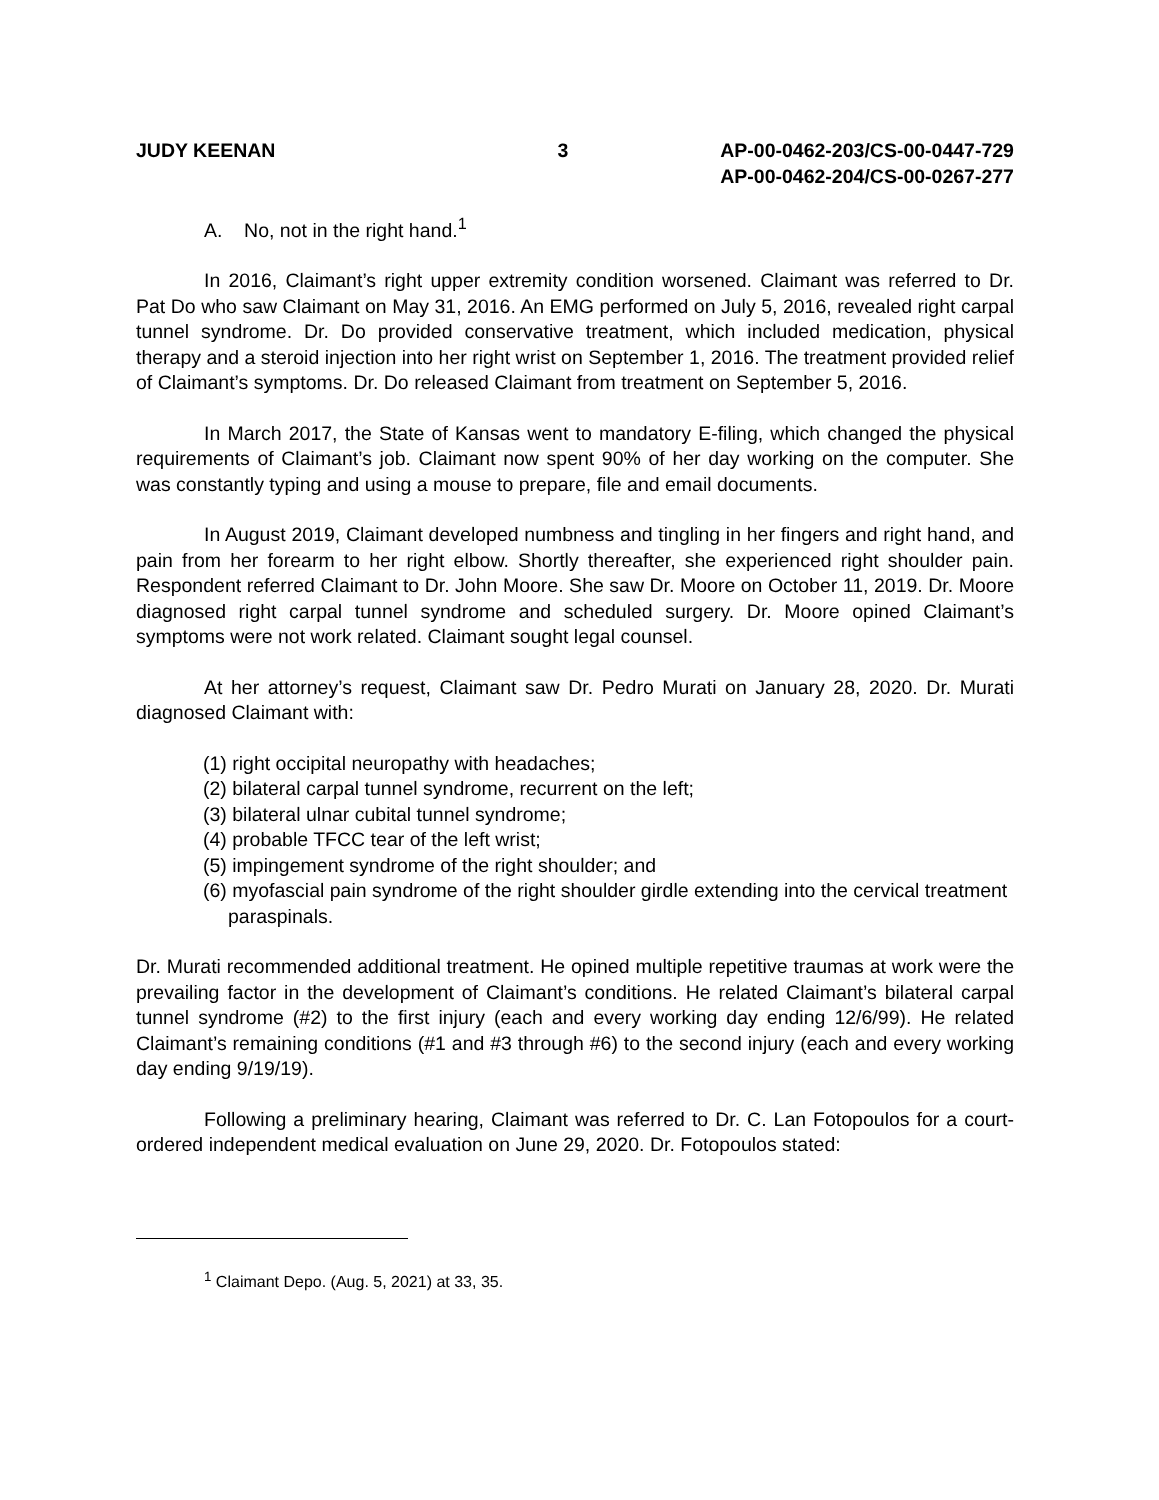JUDY KEENAN 3 AP-00-0462-203/CS-00-0447-729
AP-00-0462-204/CS-00-0267-277
A. No, not in the right hand.<sup>1</sup>
In 2016, Claimant’s right upper extremity condition worsened. Claimant was referred to Dr. Pat Do who saw Claimant on May 31, 2016. An EMG performed on July 5, 2016, revealed right carpal tunnel syndrome. Dr. Do provided conservative treatment, which included medication, physical therapy and a steroid injection into her right wrist on September 1, 2016. The treatment provided relief of Claimant’s symptoms. Dr. Do released Claimant from treatment on September 5, 2016.
In March 2017, the State of Kansas went to mandatory E-filing, which changed the physical requirements of Claimant’s job. Claimant now spent 90% of her day working on the computer. She was constantly typing and using a mouse to prepare, file and email documents.
In August 2019, Claimant developed numbness and tingling in her fingers and right hand, and pain from her forearm to her right elbow. Shortly thereafter, she experienced right shoulder pain. Respondent referred Claimant to Dr. John Moore. She saw Dr. Moore on October 11, 2019. Dr. Moore diagnosed right carpal tunnel syndrome and scheduled surgery. Dr. Moore opined Claimant’s symptoms were not work related. Claimant sought legal counsel.
At her attorney’s request, Claimant saw Dr. Pedro Murati on January 28, 2020. Dr. Murati diagnosed Claimant with:
(1) right occipital neuropathy with headaches;
(2) bilateral carpal tunnel syndrome, recurrent on the left;
(3) bilateral ulnar cubital tunnel syndrome;
(4) probable TFCC tear of the left wrist;
(5) impingement syndrome of the right shoulder; and
(6) myofascial pain syndrome of the right shoulder girdle extending into the cervical treatment paraspinals.
Dr. Murati recommended additional treatment. He opined multiple repetitive traumas at work were the prevailing factor in the development of Claimant’s conditions. He related Claimant’s bilateral carpal tunnel syndrome (#2) to the first injury (each and every working day ending 12/6/99). He related Claimant’s remaining conditions (#1 and #3 through #6) to the second injury (each and every working day ending 9/19/19).
Following a preliminary hearing, Claimant was referred to Dr. C. Lan Fotopoulos for a court-ordered independent medical evaluation on June 29, 2020. Dr. Fotopoulos stated:
<sup>1</sup> Claimant Depo. (Aug. 5, 2021) at 33, 35.